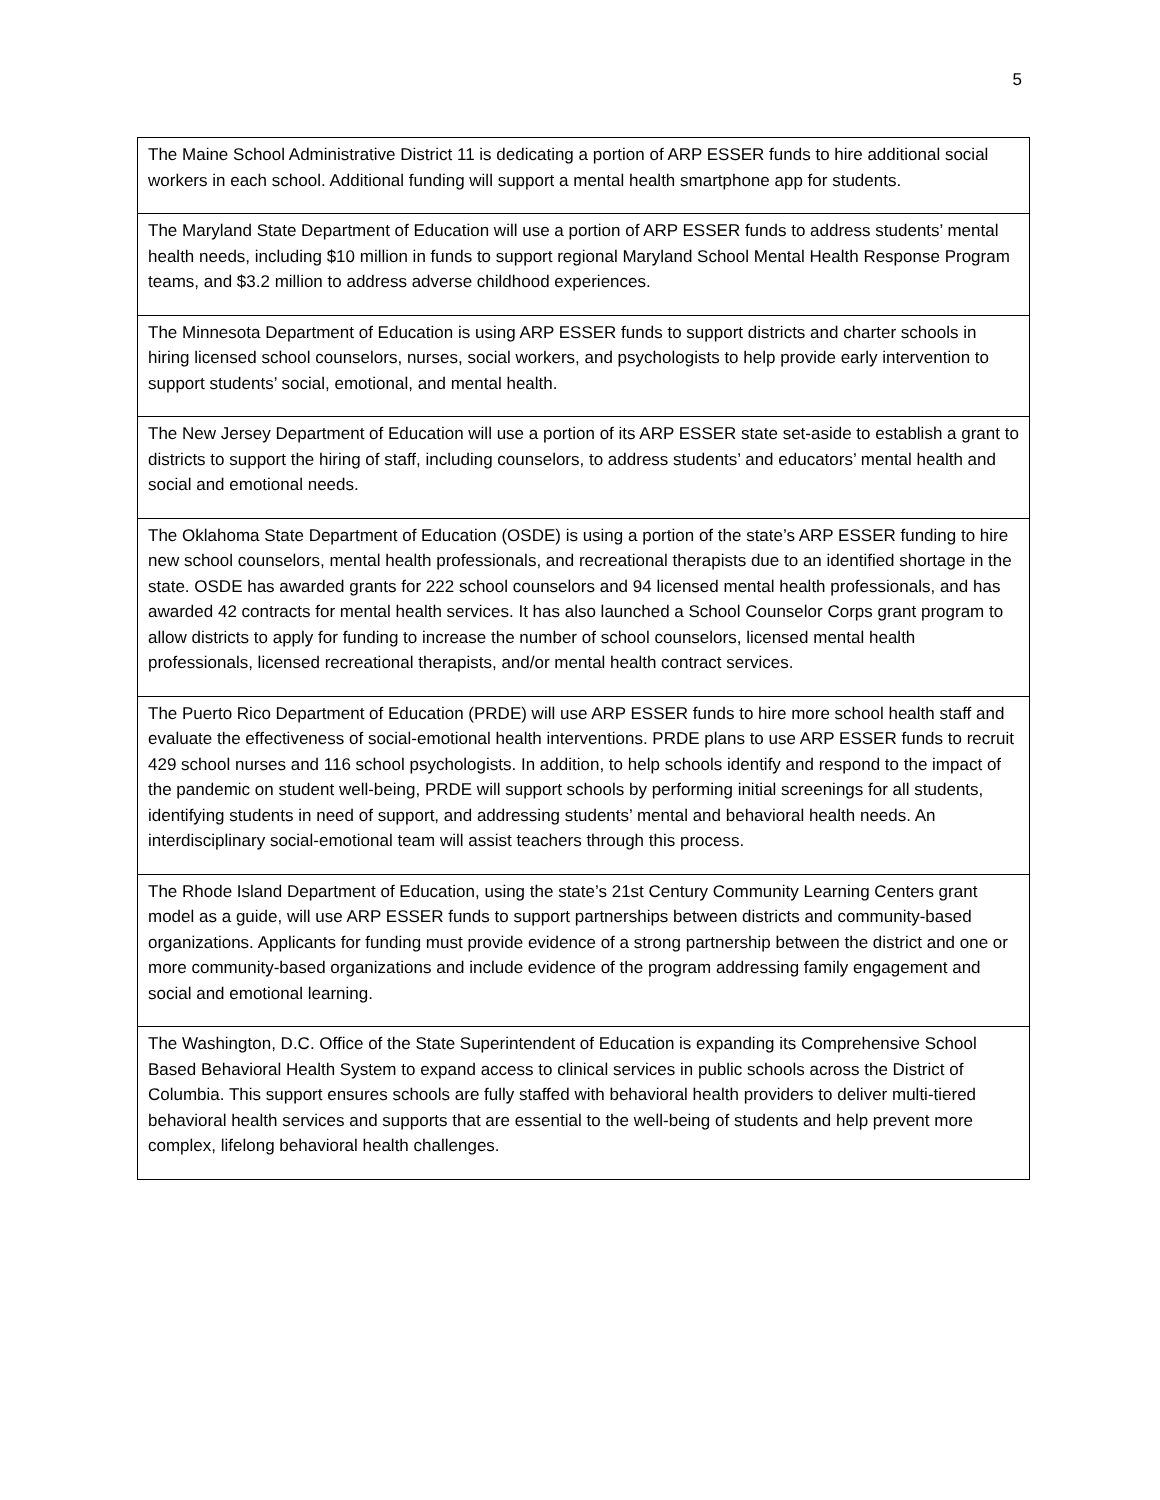5
| The Maine School Administrative District 11 is dedicating a portion of ARP ESSER funds to hire additional social workers in each school. Additional funding will support a mental health smartphone app for students. |
| The Maryland State Department of Education will use a portion of ARP ESSER funds to address students’ mental health needs, including $10 million in funds to support regional Maryland School Mental Health Response Program teams, and $3.2 million to address adverse childhood experiences. |
| The Minnesota Department of Education is using ARP ESSER funds to support districts and charter schools in hiring licensed school counselors, nurses, social workers, and psychologists to help provide early intervention to support students’ social, emotional, and mental health. |
| The New Jersey Department of Education will use a portion of its ARP ESSER state set-aside to establish a grant to districts to support the hiring of staff, including counselors, to address students’ and educators’ mental health and social and emotional needs. |
| The Oklahoma State Department of Education (OSDE) is using a portion of the state’s ARP ESSER funding to hire new school counselors, mental health professionals, and recreational therapists due to an identified shortage in the state. OSDE has awarded grants for 222 school counselors and 94 licensed mental health professionals, and has awarded 42 contracts for mental health services. It has also launched a School Counselor Corps grant program to allow districts to apply for funding to increase the number of school counselors, licensed mental health professionals, licensed recreational therapists, and/or mental health contract services. |
| The Puerto Rico Department of Education (PRDE) will use ARP ESSER funds to hire more school health staff and evaluate the effectiveness of social-emotional health interventions. PRDE plans to use ARP ESSER funds to recruit 429 school nurses and 116 school psychologists. In addition, to help schools identify and respond to the impact of the pandemic on student well-being, PRDE will support schools by performing initial screenings for all students, identifying students in need of support, and addressing students’ mental and behavioral health needs. An interdisciplinary social-emotional team will assist teachers through this process. |
| The Rhode Island Department of Education, using the state’s 21st Century Community Learning Centers grant model as a guide, will use ARP ESSER funds to support partnerships between districts and community-based organizations. Applicants for funding must provide evidence of a strong partnership between the district and one or more community-based organizations and include evidence of the program addressing family engagement and social and emotional learning. |
| The Washington, D.C. Office of the State Superintendent of Education is expanding its Comprehensive School Based Behavioral Health System to expand access to clinical services in public schools across the District of Columbia. This support ensures schools are fully staffed with behavioral health providers to deliver multi-tiered behavioral health services and supports that are essential to the well-being of students and help prevent more complex, lifelong behavioral health challenges. |